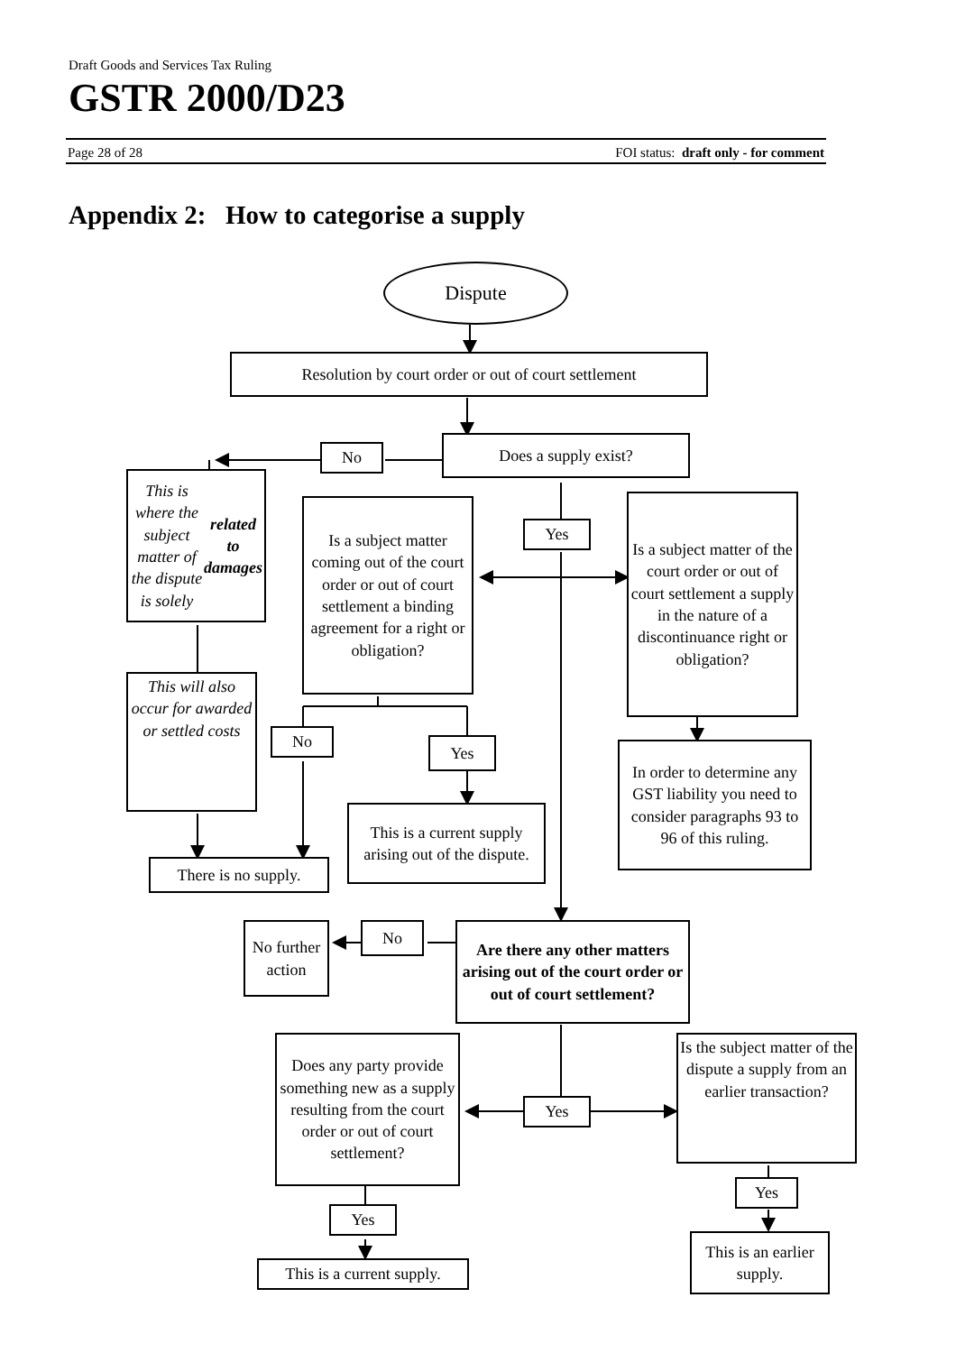Draft Goods and Services Tax Ruling
GSTR 2000/D23
Page 28 of 28 FOI status: draft only - for comment
Appendix 2: How to categorise a supply
Dispute
Resolution by court order or out of court settlement
Does a supply exist?
No
This is where the subject matter of the dispute is solely related to damages
Is a subject matter coming out of the court order or out of court settlement a binding agreement for a right or obligation?
Yes
Is a subject matter of the court order or out of court settlement a supply in the nature of a discontinuance right or obligation?
This will also occur for awarded or settled costs
No
Yes
In order to determine any GST liability you need to consider paragraphs 93 to 96 of this ruling.
This is a current supply arising out of the dispute.
There is no supply.
Are there any other matters arising out of the court order or out of court settlement?
No
No further action
Does any party provide something new as a supply resulting from the court order or out of court settlement?
Yes
Is the subject matter of the dispute a supply from an earlier transaction?
Yes
Yes
This is an earlier supply.
This is a current supply.